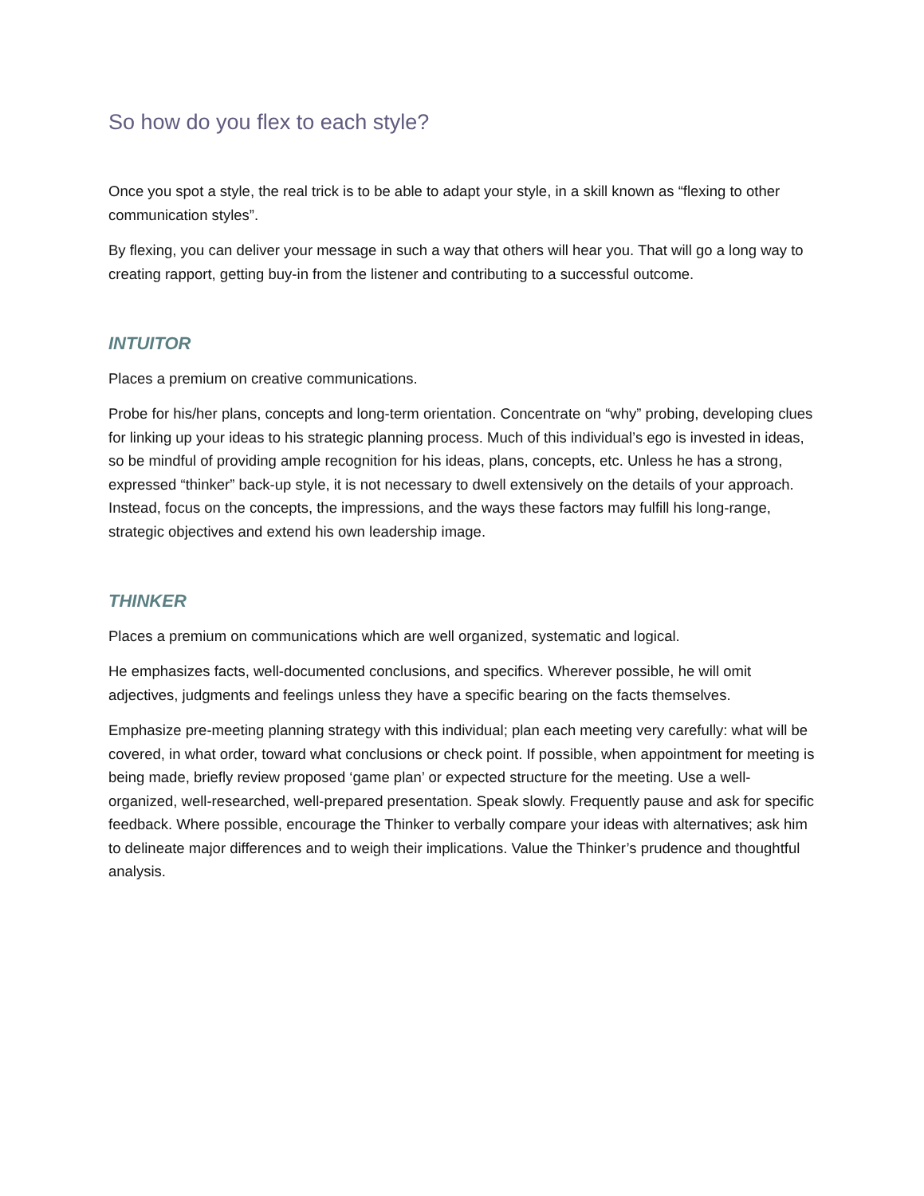So how do you flex to each style?
Once you spot a style, the real trick is to be able to adapt your style, in a skill known as “flexing to other communication styles”.
By flexing, you can deliver your message in such a way that others will hear you. That will go a long way to creating rapport, getting buy-in from the listener and contributing to a successful outcome.
INTUITOR
Places a premium on creative communications.
Probe for his/her plans, concepts and long-term orientation. Concentrate on “why” probing, developing clues for linking up your ideas to his strategic planning process. Much of this individual’s ego is invested in ideas, so be mindful of providing ample recognition for his ideas, plans, concepts, etc. Unless he has a strong, expressed “thinker” back-up style, it is not necessary to dwell extensively on the details of your approach. Instead, focus on the concepts, the impressions, and the ways these factors may fulfill his long-range, strategic objectives and extend his own leadership image.
THINKER
Places a premium on communications which are well organized, systematic and logical.
He emphasizes facts, well-documented conclusions, and specifics. Wherever possible, he will omit adjectives, judgments and feelings unless they have a specific bearing on the facts themselves.
Emphasize pre-meeting planning strategy with this individual; plan each meeting very carefully: what will be covered, in what order, toward what conclusions or check point. If possible, when appointment for meeting is being made, briefly review proposed ‘game plan’ or expected structure for the meeting. Use a well-organized, well-researched, well-prepared presentation. Speak slowly. Frequently pause and ask for specific feedback. Where possible, encourage the Thinker to verbally compare your ideas with alternatives; ask him to delineate major differences and to weigh their implications. Value the Thinker’s prudence and thoughtful analysis.